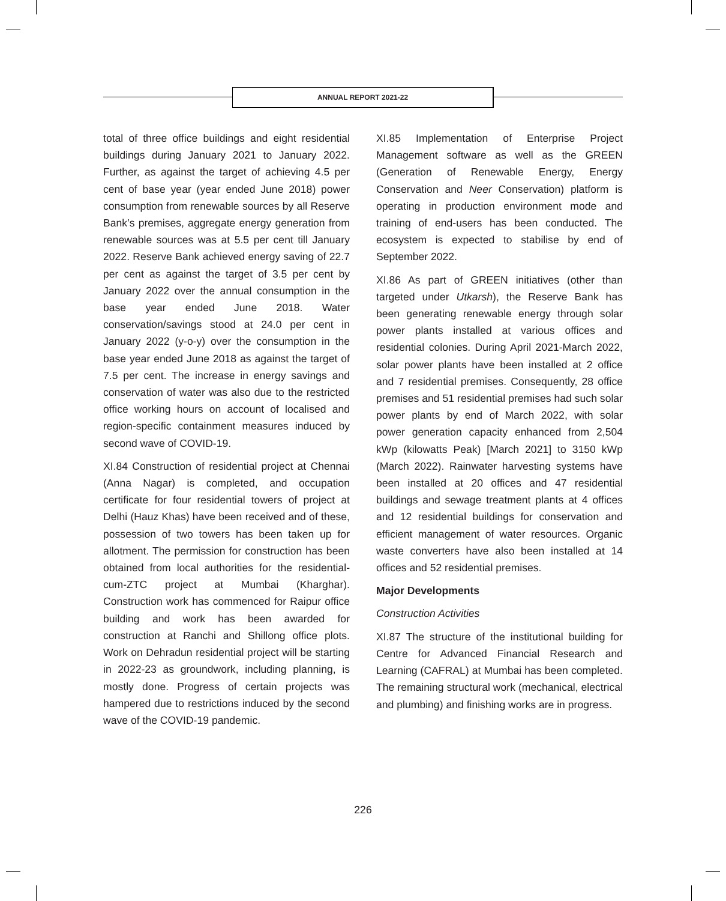ANNUAL REPORT 2021-22
total of three office buildings and eight residential buildings during January 2021 to January 2022. Further, as against the target of achieving 4.5 per cent of base year (year ended June 2018) power consumption from renewable sources by all Reserve Bank’s premises, aggregate energy generation from renewable sources was at 5.5 per cent till January 2022. Reserve Bank achieved energy saving of 22.7 per cent as against the target of 3.5 per cent by January 2022 over the annual consumption in the base year ended June 2018. Water conservation/savings stood at 24.0 per cent in January 2022 (y-o-y) over the consumption in the base year ended June 2018 as against the target of 7.5 per cent. The increase in energy savings and conservation of water was also due to the restricted office working hours on account of localised and region-specific containment measures induced by second wave of COVID-19.
XI.84 Construction of residential project at Chennai (Anna Nagar) is completed, and occupation certificate for four residential towers of project at Delhi (Hauz Khas) have been received and of these, possession of two towers has been taken up for allotment. The permission for construction has been obtained from local authorities for the residential-cum-ZTC project at Mumbai (Kharghar). Construction work has commenced for Raipur office building and work has been awarded for construction at Ranchi and Shillong office plots. Work on Dehradun residential project will be starting in 2022-23 as groundwork, including planning, is mostly done. Progress of certain projects was hampered due to restrictions induced by the second wave of the COVID-19 pandemic.
XI.85 Implementation of Enterprise Project Management software as well as the GREEN (Generation of Renewable Energy, Energy Conservation and Neer Conservation) platform is operating in production environment mode and training of end-users has been conducted. The ecosystem is expected to stabilise by end of September 2022.
XI.86 As part of GREEN initiatives (other than targeted under Utkarsh), the Reserve Bank has been generating renewable energy through solar power plants installed at various offices and residential colonies. During April 2021-March 2022, solar power plants have been installed at 2 office and 7 residential premises. Consequently, 28 office premises and 51 residential premises had such solar power plants by end of March 2022, with solar power generation capacity enhanced from 2,504 kWp (kilowatts Peak) [March 2021] to 3150 kWp (March 2022). Rainwater harvesting systems have been installed at 20 offices and 47 residential buildings and sewage treatment plants at 4 offices and 12 residential buildings for conservation and efficient management of water resources. Organic waste converters have also been installed at 14 offices and 52 residential premises.
Major Developments
Construction Activities
XI.87 The structure of the institutional building for Centre for Advanced Financial Research and Learning (CAFRAL) at Mumbai has been completed. The remaining structural work (mechanical, electrical and plumbing) and finishing works are in progress.
226